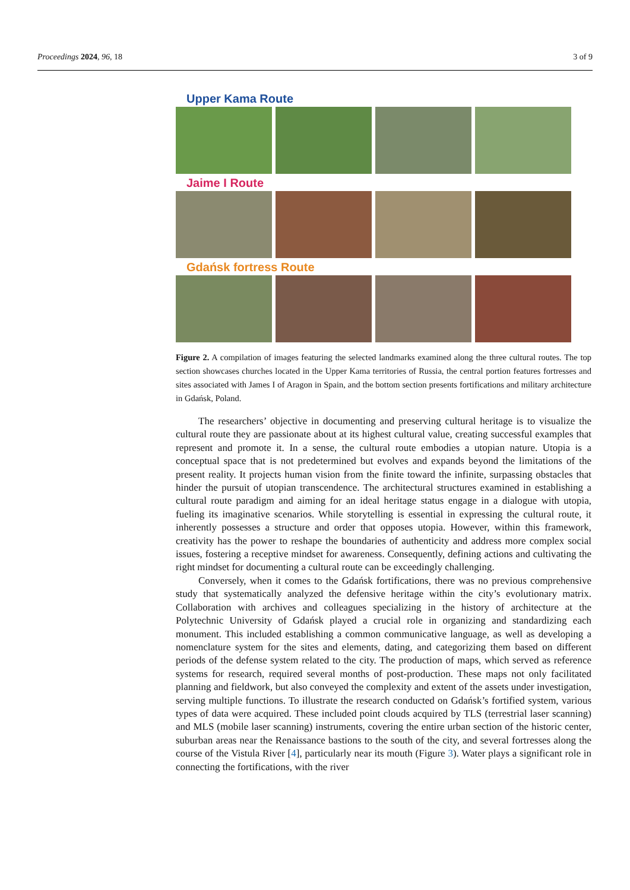Proceedings 2024, 96, 18 3 of 9
Upper Kama Route
Jaime I Route
Gdańsk fortress Route
Figure 2. A compilation of images featuring the selected landmarks examined along the three cultural routes. The top section showcases churches located in the Upper Kama territories of Russia, the central portion features fortresses and sites associated with James I of Aragon in Spain, and the bottom section presents fortifications and military architecture in Gdańsk, Poland.
The researchers’ objective in documenting and preserving cultural heritage is to visualize the cultural route they are passionate about at its highest cultural value, creating successful examples that represent and promote it. In a sense, the cultural route embodies a utopian nature. Utopia is a conceptual space that is not predetermined but evolves and expands beyond the limitations of the present reality. It projects human vision from the finite toward the infinite, surpassing obstacles that hinder the pursuit of utopian transcendence. The architectural structures examined in establishing a cultural route paradigm and aiming for an ideal heritage status engage in a dialogue with utopia, fueling its imaginative scenarios. While storytelling is essential in expressing the cultural route, it inherently possesses a structure and order that opposes utopia. However, within this framework, creativity has the power to reshape the boundaries of authenticity and address more complex social issues, fostering a receptive mindset for awareness. Consequently, defining actions and cultivating the right mindset for documenting a cultural route can be exceedingly challenging.
Conversely, when it comes to the Gdańsk fortifications, there was no previous comprehensive study that systematically analyzed the defensive heritage within the city’s evolutionary matrix. Collaboration with archives and colleagues specializing in the history of architecture at the Polytechnic University of Gdańsk played a crucial role in organizing and standardizing each monument. This included establishing a common communicative language, as well as developing a nomenclature system for the sites and elements, dating, and categorizing them based on different periods of the defense system related to the city. The production of maps, which served as reference systems for research, required several months of post-production. These maps not only facilitated planning and fieldwork, but also conveyed the complexity and extent of the assets under investigation, serving multiple functions. To illustrate the research conducted on Gdańsk’s fortified system, various types of data were acquired. These included point clouds acquired by TLS (terrestrial laser scanning) and MLS (mobile laser scanning) instruments, covering the entire urban section of the historic center, suburban areas near the Renaissance bastions to the south of the city, and several fortresses along the course of the Vistula River [4], particularly near its mouth (Figure 3). Water plays a significant role in connecting the fortifications, with the river